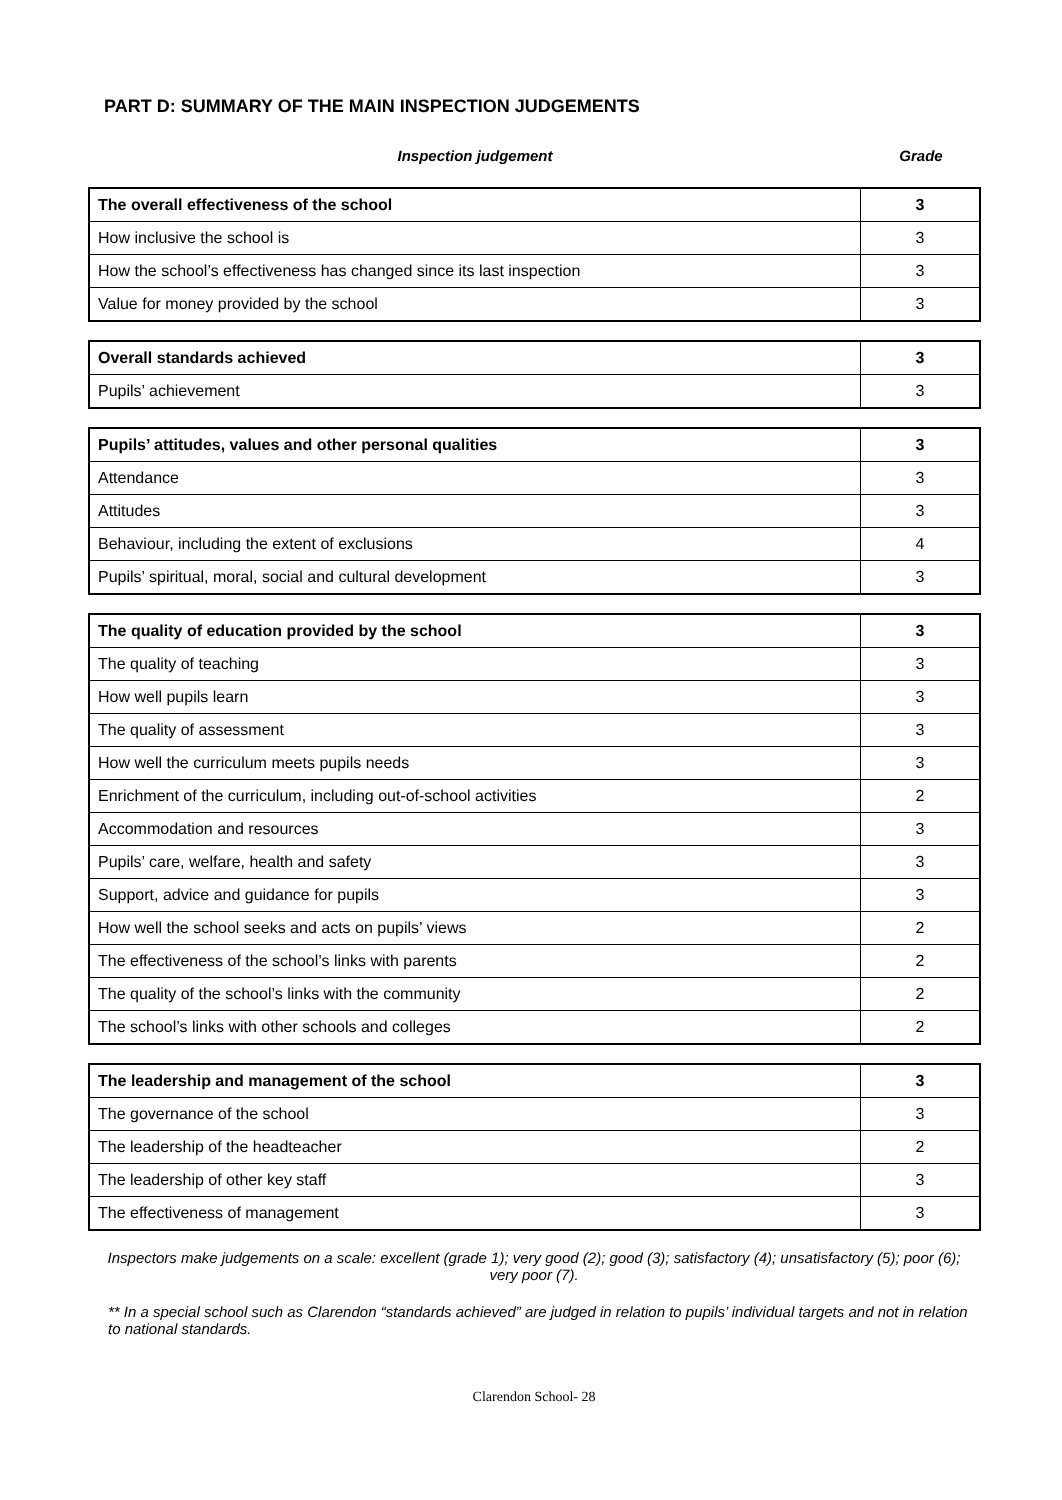PART D: SUMMARY OF THE MAIN INSPECTION JUDGEMENTS
Inspection judgement Grade
| The overall effectiveness of the school | 3 |
| How inclusive the school is | 3 |
| How the school’s effectiveness has changed since its last inspection | 3 |
| Value for money provided by the school | 3 |
| Overall standards achieved | 3 |
| Pupils’ achievement | 3 |
| Pupils’ attitudes, values and other personal qualities | 3 |
| Attendance | 3 |
| Attitudes | 3 |
| Behaviour, including the extent of exclusions | 4 |
| Pupils’ spiritual, moral, social and cultural development | 3 |
| The quality of education provided by the school | 3 |
| The quality of teaching | 3 |
| How well pupils learn | 3 |
| The quality of assessment | 3 |
| How well the curriculum meets pupils needs | 3 |
| Enrichment of the curriculum, including out-of-school activities | 2 |
| Accommodation and resources | 3 |
| Pupils’ care, welfare, health and safety | 3 |
| Support, advice and guidance for pupils | 3 |
| How well the school seeks and acts on pupils’ views | 2 |
| The effectiveness of the school’s links with parents | 2 |
| The quality of the school’s links with the community | 2 |
| The school’s links with other schools and colleges | 2 |
| The leadership and management of the school | 3 |
| The governance of the school | 3 |
| The leadership of the headteacher | 2 |
| The leadership of other key staff | 3 |
| The effectiveness of management | 3 |
Inspectors make judgements on a scale: excellent (grade 1); very good (2); good (3); satisfactory (4); unsatisfactory (5); poor (6); very poor (7).
** In a special school such as Clarendon “standards achieved” are judged in relation to pupils’ individual targets and not in relation to national standards.
Clarendon School- 28